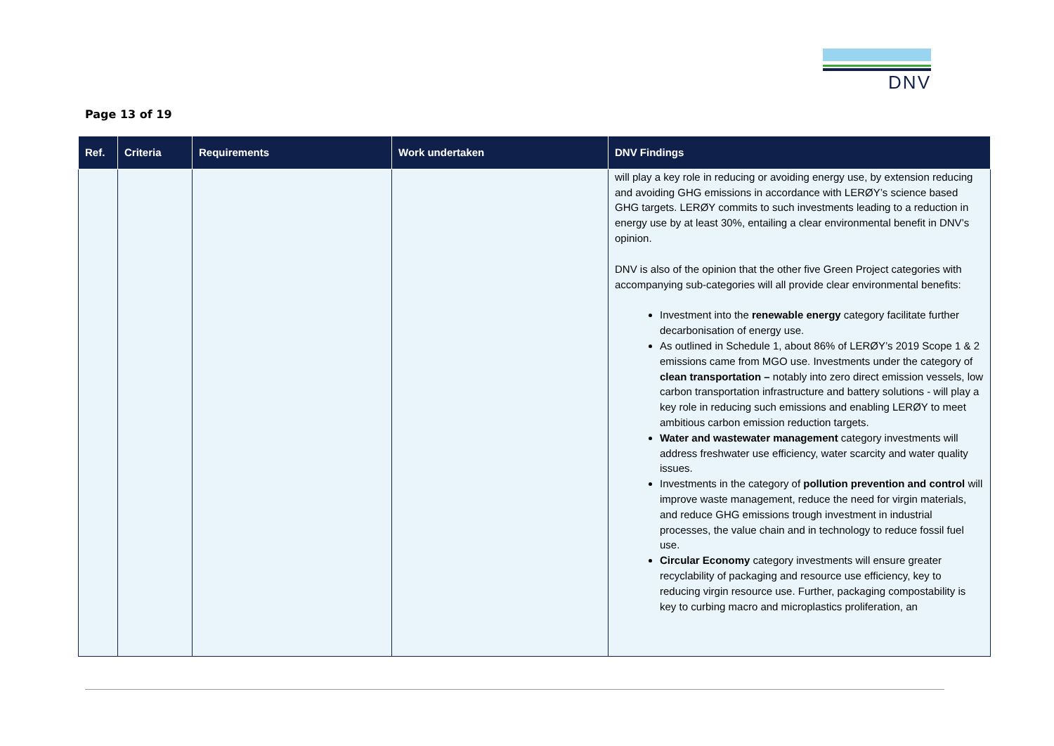DNV
Page 13 of 19
| Ref. | Criteria | Requirements | Work undertaken | DNV Findings |
| --- | --- | --- | --- | --- |
| | | | | will play a key role in reducing or avoiding energy use, by extension reducing and avoiding GHG emissions in accordance with LERØY’s science based GHG targets. LERØY commits to such investments leading to a reduction in energy use by at least 30%, entailing a clear environmental benefit in DNV’s opinion. DNV is also of the opinion that the other five Green Project categories with accompanying sub-categories will all provide clear environmental benefits: Investment into the renewable energy category facilitate further decarbonisation of energy use. As outlined in Schedule 1, about 86% of LERØY’s 2019 Scope 1 & 2 emissions came from MGO use. Investments under the category of clean transportation – notably into zero direct emission vessels, low carbon transportation infrastructure and battery solutions - will play a key role in reducing such emissions and enabling LERØY to meet ambitious carbon emission reduction targets. Water and wastewater management category investments will address freshwater use efficiency, water scarcity and water quality issues. Investments in the category of pollution prevention and control will improve waste management, reduce the need for virgin materials, and reduce GHG emissions trough investment in industrial processes, the value chain and in technology to reduce fossil fuel use. Circular Economy category investments will ensure greater recyclability of packaging and resource use efficiency, key to reducing virgin resource use. Further, packaging compostability is key to curbing macro and microplastics proliferation, an |